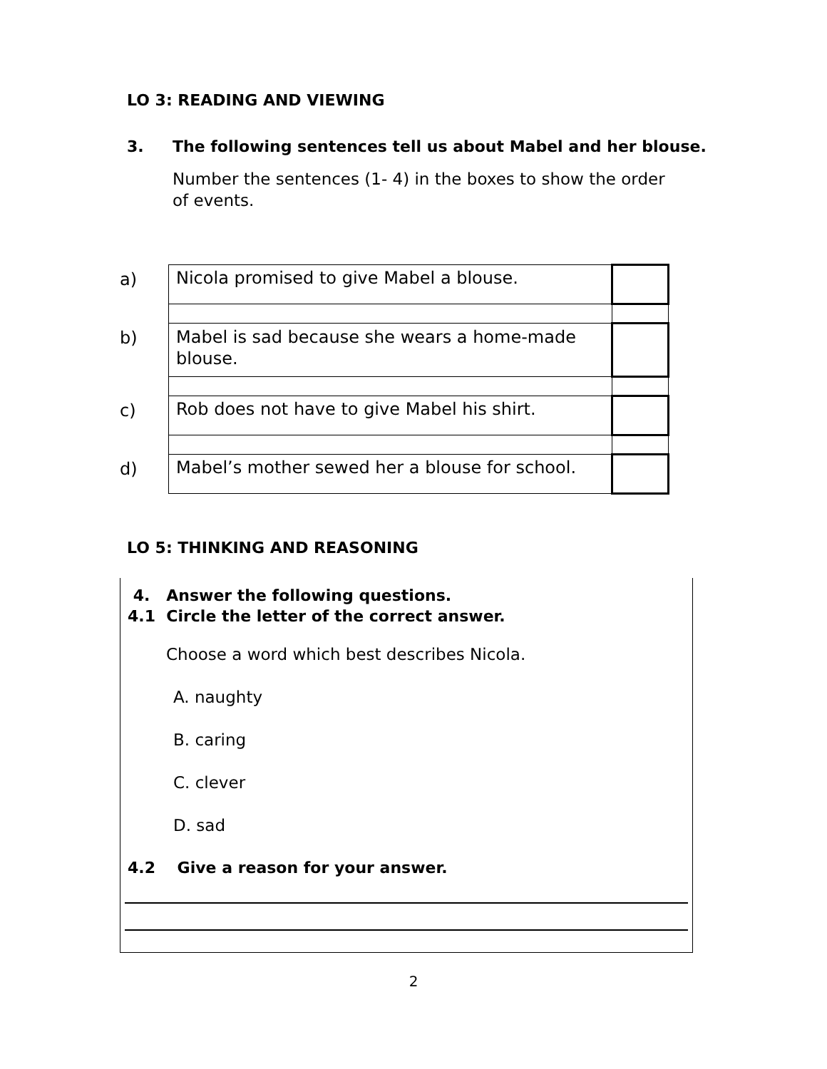LO 3: READING AND VIEWING
3. The following sentences tell us about Mabel and her blouse.
Number the sentences (1- 4) in the boxes to show the order of events.
| a) | Nicola promised to give Mabel a blouse. | |
| b) | Mabel is sad because she wears a home-made blouse. | |
| c) | Rob does not have to give Mabel his shirt. | |
| d) | Mabel’s mother sewed her a blouse for school. | |
LO 5: THINKING AND REASONING
4. Answer the following questions.
4.1 Circle the letter of the correct answer.
Choose a word which best describes Nicola.
A. naughty
B. caring
C. clever
D. sad
4.2 Give a reason for your answer.
2